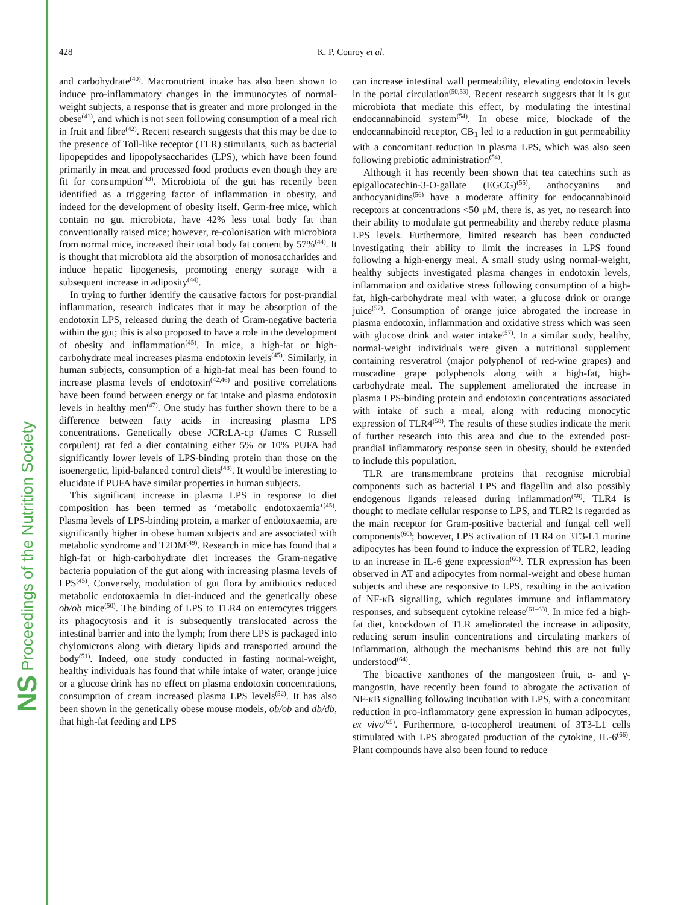NS Proceedings of the Nutrition Society
428 K. P. Conroy et al.
and carbohydrate<sup>(40)</sup>. Macronutrient intake has also been shown to induce pro-inflammatory changes in the immunocytes of normal-weight subjects, a response that is greater and more prolonged in the obese<sup>(41)</sup>, and which is not seen following consumption of a meal rich in fruit and fibre<sup>(42)</sup>. Recent research suggests that this may be due to the presence of Toll-like receptor (TLR) stimulants, such as bacterial lipopeptides and lipopolysaccharides (LPS), which have been found primarily in meat and processed food products even though they are fit for consumption<sup>(43)</sup>. Microbiota of the gut has recently been identified as a triggering factor of inflammation in obesity, and indeed for the development of obesity itself. Germ-free mice, which contain no gut microbiota, have 42% less total body fat than conventionally raised mice; however, re-colonisation with microbiota from normal mice, increased their total body fat content by 57%<sup>(44)</sup>. It is thought that microbiota aid the absorption of monosaccharides and induce hepatic lipogenesis, promoting energy storage with a subsequent increase in adiposity<sup>(44)</sup>.
In trying to further identify the causative factors for post-prandial inflammation, research indicates that it may be absorption of the endotoxin LPS, released during the death of Gram-negative bacteria within the gut; this is also proposed to have a role in the development of obesity and inflammation<sup>(45)</sup>. In mice, a high-fat or high-carbohydrate meal increases plasma endotoxin levels<sup>(45)</sup>. Similarly, in human subjects, consumption of a high-fat meal has been found to increase plasma levels of endotoxin<sup>(42,46)</sup> and positive correlations have been found between energy or fat intake and plasma endotoxin levels in healthy men<sup>(47)</sup>. One study has further shown there to be a difference between fatty acids in increasing plasma LPS concentrations. Genetically obese JCR:LA-cp (James C Russell corpulent) rat fed a diet containing either 5% or 10% PUFA had significantly lower levels of LPS-binding protein than those on the isoenergetic, lipid-balanced control diets<sup>(48)</sup>. It would be interesting to elucidate if PUFA have similar properties in human subjects.
This significant increase in plasma LPS in response to diet composition has been termed as ‘metabolic endotoxaemia’<sup>(45)</sup>. Plasma levels of LPS-binding protein, a marker of endotoxaemia, are significantly higher in obese human subjects and are associated with metabolic syndrome and T2DM<sup>(49)</sup>. Research in mice has found that a high-fat or high-carbohydrate diet increases the Gram-negative bacteria population of the gut along with increasing plasma levels of LPS<sup>(45)</sup>. Conversely, modulation of gut flora by antibiotics reduced metabolic endotoxaemia in diet-induced and the genetically obese ob/ob mice<sup>(50)</sup>. The binding of LPS to TLR4 on enterocytes triggers its phagocytosis and it is subsequently translocated across the intestinal barrier and into the lymph; from there LPS is packaged into chylomicrons along with dietary lipids and transported around the body<sup>(51)</sup>. Indeed, one study conducted in fasting normal-weight, healthy individuals has found that while intake of water, orange juice or a glucose drink has no effect on plasma endotoxin concentrations, consumption of cream increased plasma LPS levels<sup>(52)</sup>. It has also been shown in the genetically obese mouse models, ob/ob and db/db, that high-fat feeding and LPS
can increase intestinal wall permeability, elevating endotoxin levels in the portal circulation<sup>(50,53)</sup>. Recent research suggests that it is gut microbiota that mediate this effect, by modulating the intestinal endocannabinoid system<sup>(54)</sup>. In obese mice, blockade of the endocannabinoid receptor, CB<sub>1</sub> led to a reduction in gut permeability with a concomitant reduction in plasma LPS, which was also seen following prebiotic administration<sup>(54)</sup>.
Although it has recently been shown that tea catechins such as epigallocatechin-3-O-gallate (EGCG)<sup>(55)</sup>, anthocyanins and anthocyanidins<sup>(56)</sup> have a moderate affinity for endocannabinoid receptors at concentrations <50 μM, there is, as yet, no research into their ability to modulate gut permeability and thereby reduce plasma LPS levels. Furthermore, limited research has been conducted investigating their ability to limit the increases in LPS found following a high-energy meal. A small study using normal-weight, healthy subjects investigated plasma changes in endotoxin levels, inflammation and oxidative stress following consumption of a high-fat, high-carbohydrate meal with water, a glucose drink or orange juice<sup>(57)</sup>. Consumption of orange juice abrogated the increase in plasma endotoxin, inflammation and oxidative stress which was seen with glucose drink and water intake<sup>(57)</sup>. In a similar study, healthy, normal-weight individuals were given a nutritional supplement containing resveratrol (major polyphenol of red-wine grapes) and muscadine grape polyphenols along with a high-fat, high-carbohydrate meal. The supplement ameliorated the increase in plasma LPS-binding protein and endotoxin concentrations associated with intake of such a meal, along with reducing monocytic expression of TLR4<sup>(58)</sup>. The results of these studies indicate the merit of further research into this area and due to the extended post-prandial inflammatory response seen in obesity, should be extended to include this population.
TLR are transmembrane proteins that recognise microbial components such as bacterial LPS and flagellin and also possibly endogenous ligands released during inflammation<sup>(59)</sup>. TLR4 is thought to mediate cellular response to LPS, and TLR2 is regarded as the main receptor for Gram-positive bacterial and fungal cell well components<sup>(60)</sup>; however, LPS activation of TLR4 on 3T3-L1 murine adipocytes has been found to induce the expression of TLR2, leading to an increase in IL-6 gene expression<sup>(60)</sup>. TLR expression has been observed in AT and adipocytes from normal-weight and obese human subjects and these are responsive to LPS, resulting in the activation of NF-κB signalling, which regulates immune and inflammatory responses, and subsequent cytokine release<sup>(61–63)</sup>. In mice fed a high-fat diet, knockdown of TLR ameliorated the increase in adiposity, reducing serum insulin concentrations and circulating markers of inflammation, although the mechanisms behind this are not fully understood<sup>(64)</sup>.
The bioactive xanthones of the mangosteen fruit, α- and γ-mangostin, have recently been found to abrogate the activation of NF-κB signalling following incubation with LPS, with a concomitant reduction in pro-inflammatory gene expression in human adipocytes, ex vivo<sup>(65)</sup>. Furthermore, α-tocopherol treatment of 3T3-L1 cells stimulated with LPS abrogated production of the cytokine, IL-6<sup>(66)</sup>. Plant compounds have also been found to reduce